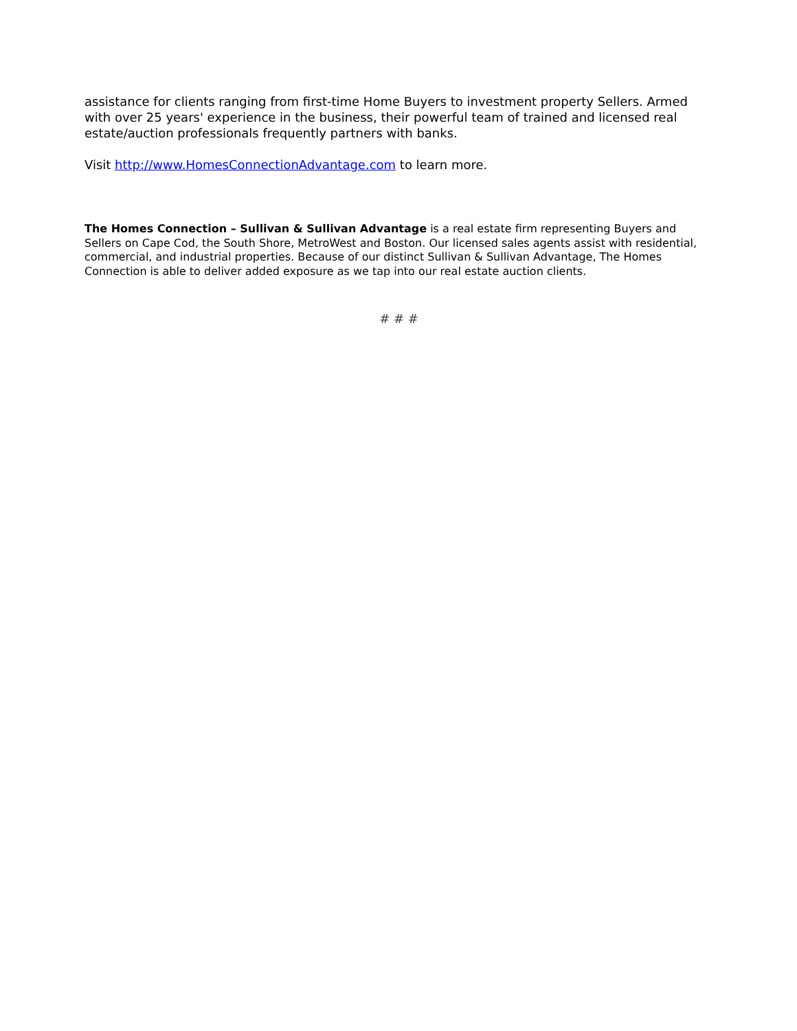assistance for clients ranging from first-time Home Buyers to investment property Sellers. Armed with over 25 years' experience in the business, their powerful team of trained and licensed real estate/auction professionals frequently partners with banks.
Visit http://www.HomesConnectionAdvantage.com to learn more.
The Homes Connection – Sullivan & Sullivan Advantage is a real estate firm representing Buyers and Sellers on Cape Cod, the South Shore, MetroWest and Boston. Our licensed sales agents assist with residential, commercial, and industrial properties. Because of our distinct Sullivan & Sullivan Advantage, The Homes Connection is able to deliver added exposure as we tap into our real estate auction clients.
# # #